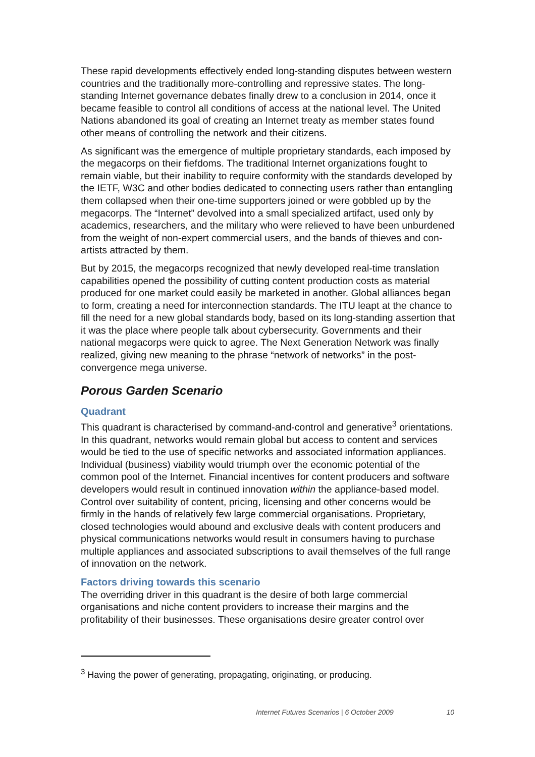These rapid developments effectively ended long-standing disputes between western countries and the traditionally more-controlling and repressive states. The long-standing Internet governance debates finally drew to a conclusion in 2014, once it became feasible to control all conditions of access at the national level. The United Nations abandoned its goal of creating an Internet treaty as member states found other means of controlling the network and their citizens.
As significant was the emergence of multiple proprietary standards, each imposed by the megacorps on their fiefdoms. The traditional Internet organizations fought to remain viable, but their inability to require conformity with the standards developed by the IETF, W3C and other bodies dedicated to connecting users rather than entangling them collapsed when their one-time supporters joined or were gobbled up by the megacorps. The “Internet” devolved into a small specialized artifact, used only by academics, researchers, and the military who were relieved to have been unburdened from the weight of non-expert commercial users, and the bands of thieves and con-artists attracted by them.
But by 2015, the megacorps recognized that newly developed real-time translation capabilities opened the possibility of cutting content production costs as material produced for one market could easily be marketed in another. Global alliances began to form, creating a need for interconnection standards. The ITU leapt at the chance to fill the need for a new global standards body, based on its long-standing assertion that it was the place where people talk about cybersecurity. Governments and their national megacorps were quick to agree. The Next Generation Network was finally realized, giving new meaning to the phrase “network of networks” in the post-convergence mega universe.
Porous Garden Scenario
Quadrant
This quadrant is characterised by command-and-control and generative<sup>3</sup> orientations. In this quadrant, networks would remain global but access to content and services would be tied to the use of specific networks and associated information appliances. Individual (business) viability would triumph over the economic potential of the common pool of the Internet. Financial incentives for content producers and software developers would result in continued innovation within the appliance-based model. Control over suitability of content, pricing, licensing and other concerns would be firmly in the hands of relatively few large commercial organisations. Proprietary, closed technologies would abound and exclusive deals with content producers and physical communications networks would result in consumers having to purchase multiple appliances and associated subscriptions to avail themselves of the full range of innovation on the network.
Factors driving towards this scenario
The overriding driver in this quadrant is the desire of both large commercial organisations and niche content providers to increase their margins and the profitability of their businesses. These organisations desire greater control over
<sup>3</sup> Having the power of generating, propagating, originating, or producing.
Internet Futures Scenarios | 6 October 2009 10